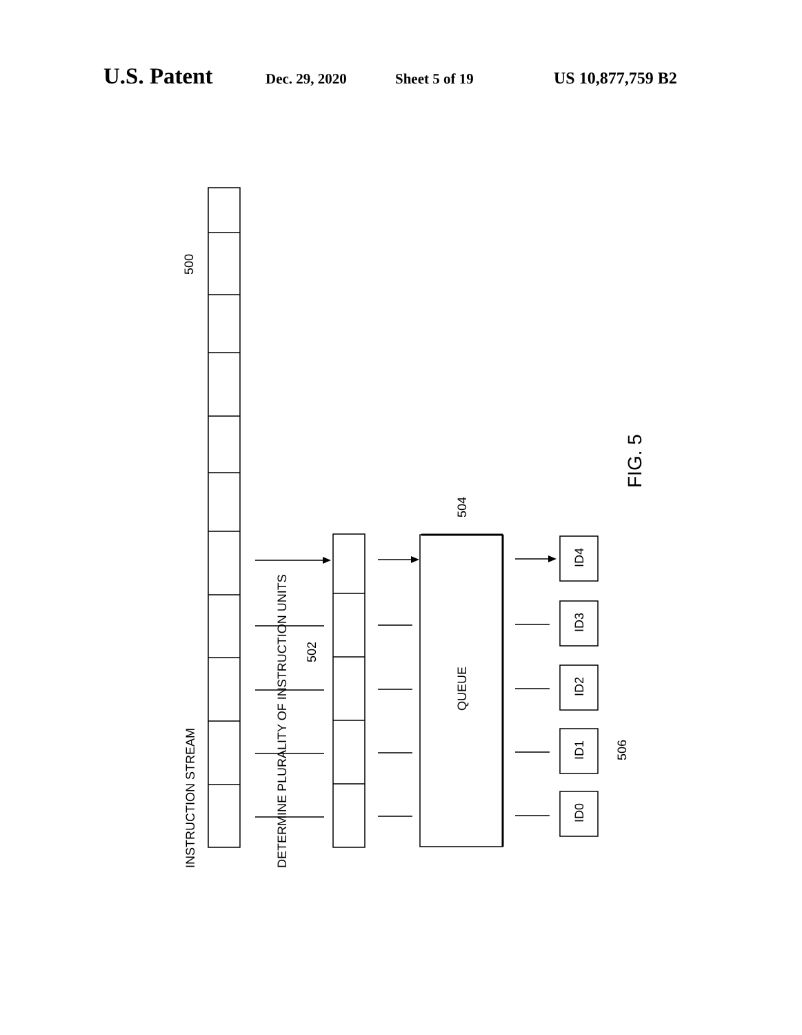U.S. Patent Dec. 29, 2020 Sheet 5 of 19 US 10,877,759 B2
INSTRUCTION STREAM
DETERMINE PLURALITY OF INSTRUCTION UNITS
500
502
504
QUEUE
ID4
ID3
ID2
ID1
ID0
506
FIG. 5